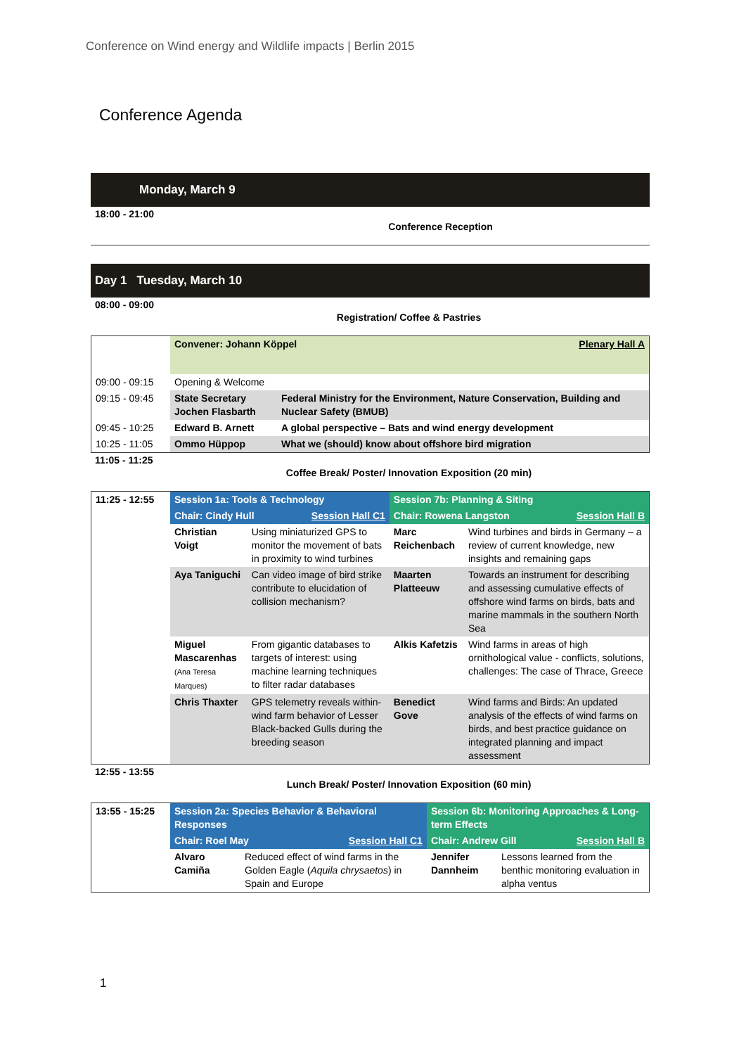Conference on Wind energy and Wildlife impacts | Berlin 2015
Conference Agenda
Monday, March 9
18:00 - 21:00
Conference Reception
Day 1 Tuesday, March 10
08:00 - 09:00
Registration/ Coffee & Pastries
| | Convener: Johann Köppel Plenary Hall A | |
| 09:00 - 09:15 | Opening & Welcome | |
| 09:15 - 09:45 | State Secretary Jochen Flasbarth | Federal Ministry for the Environment, Nature Conservation, Building and Nuclear Safety (BMUB) |
| 09:45 - 10:25 | Edward B. Arnett | A global perspective – Bats and wind energy development |
| 10:25 - 11:05 | Ommo Hüppop | What we (should) know about offshore bird migration |
11:05 - 11:25
Coffee Break/ Poster/ Innovation Exposition (20 min)
| 11:25 - 12:55 | Session 1a: Tools & Technology | | Session 7b: Planning & Siting | |
| | Chair: Cindy Hull Session Hall C1 | | Chair: Rowena Langston Session Hall B | |
| | Christian Voigt | Using miniaturized GPS to monitor the movement of bats in proximity to wind turbines | Marc Reichenbach | Wind turbines and birds in Germany – a review of current knowledge, new insights and remaining gaps |
| | Aya Taniguchi | Can video image of bird strike contribute to elucidation of collision mechanism? | Maarten Platteeuw | Towards an instrument for describing and assessing cumulative effects of offshore wind farms on birds, bats and marine mammals in the southern North Sea |
| | Miguel Mascarenhas (Ana Teresa Marques) | From gigantic databases to targets of interest: using machine learning techniques to filter radar databases | Alkis Kafetzis | Wind farms in areas of high ornithological value - conflicts, solutions, challenges: The case of Thrace, Greece |
| | Chris Thaxter | GPS telemetry reveals within-wind farm behavior of Lesser Black-backed Gulls during the breeding season | Benedict Gove | Wind farms and Birds: An updated analysis of the effects of wind farms on birds, and best practice guidance on integrated planning and impact assessment |
12:55 - 13:55
Lunch Break/ Poster/ Innovation Exposition (60 min)
| 13:55 - 15:25 | Session 2a: Species Behavior & Behavioral Responses | | Session 6b: Monitoring Approaches & Long-term Effects | |
| | Chair: Roel May Session Hall C1 | | Chair: Andrew Gill Session Hall B | |
| | Alvaro Camiña | Reduced effect of wind farms in the Golden Eagle ( Aquila chrysaetos ) in Spain and Europe | Jennifer Dannheim | Lessons learned from the benthic monitoring evaluation in alpha ventus |
1